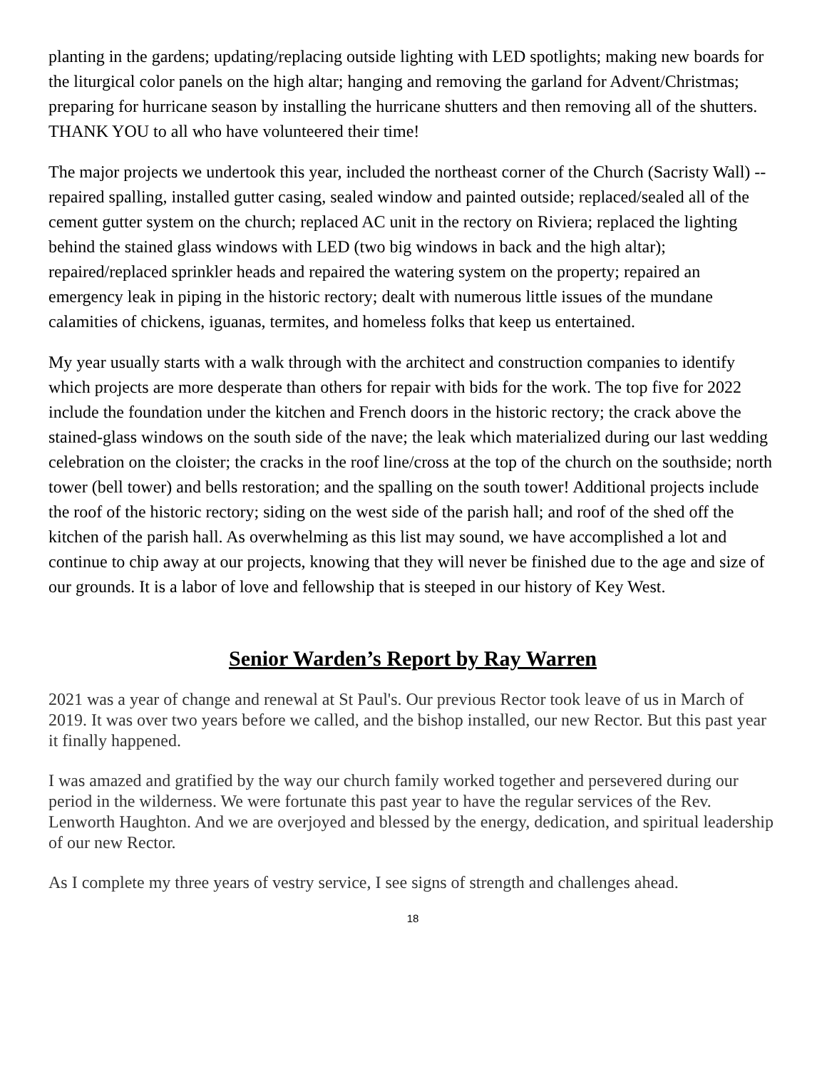planting in the gardens; updating/replacing outside lighting with LED spotlights; making new boards for the liturgical color panels on the high altar; hanging and removing the garland for Advent/Christmas; preparing for hurricane season by installing the hurricane shutters and then removing all of the shutters. THANK YOU to all who have volunteered their time!
The major projects we undertook this year, included the northeast corner of the Church (Sacristy Wall) -- repaired spalling, installed gutter casing, sealed window and painted outside; replaced/sealed all of the cement gutter system on the church; replaced AC unit in the rectory on Riviera; replaced the lighting behind the stained glass windows with LED (two big windows in back and the high altar); repaired/replaced sprinkler heads and repaired the watering system on the property; repaired an emergency leak in piping in the historic rectory; dealt with numerous little issues of the mundane calamities of chickens, iguanas, termites, and homeless folks that keep us entertained.
My year usually starts with a walk through with the architect and construction companies to identify which projects are more desperate than others for repair with bids for the work. The top five for 2022 include the foundation under the kitchen and French doors in the historic rectory; the crack above the stained-glass windows on the south side of the nave; the leak which materialized during our last wedding celebration on the cloister; the cracks in the roof line/cross at the top of the church on the southside; north tower (bell tower) and bells restoration; and the spalling on the south tower! Additional projects include the roof of the historic rectory; siding on the west side of the parish hall; and roof of the shed off the kitchen of the parish hall. As overwhelming as this list may sound, we have accomplished a lot and continue to chip away at our projects, knowing that they will never be finished due to the age and size of our grounds. It is a labor of love and fellowship that is steeped in our history of Key West.
Senior Warden’s Report by Ray Warren
2021 was a year of change and renewal at St Paul's. Our previous Rector took leave of us in March of 2019. It was over two years before we called, and the bishop installed, our new Rector. But this past year it finally happened.
I was amazed and gratified by the way our church family worked together and persevered during our period in the wilderness. We were fortunate this past year to have the regular services of the Rev. Lenworth Haughton. And we are overjoyed and blessed by the energy, dedication, and spiritual leadership of our new Rector.
As I complete my three years of vestry service, I see signs of strength and challenges ahead.
18